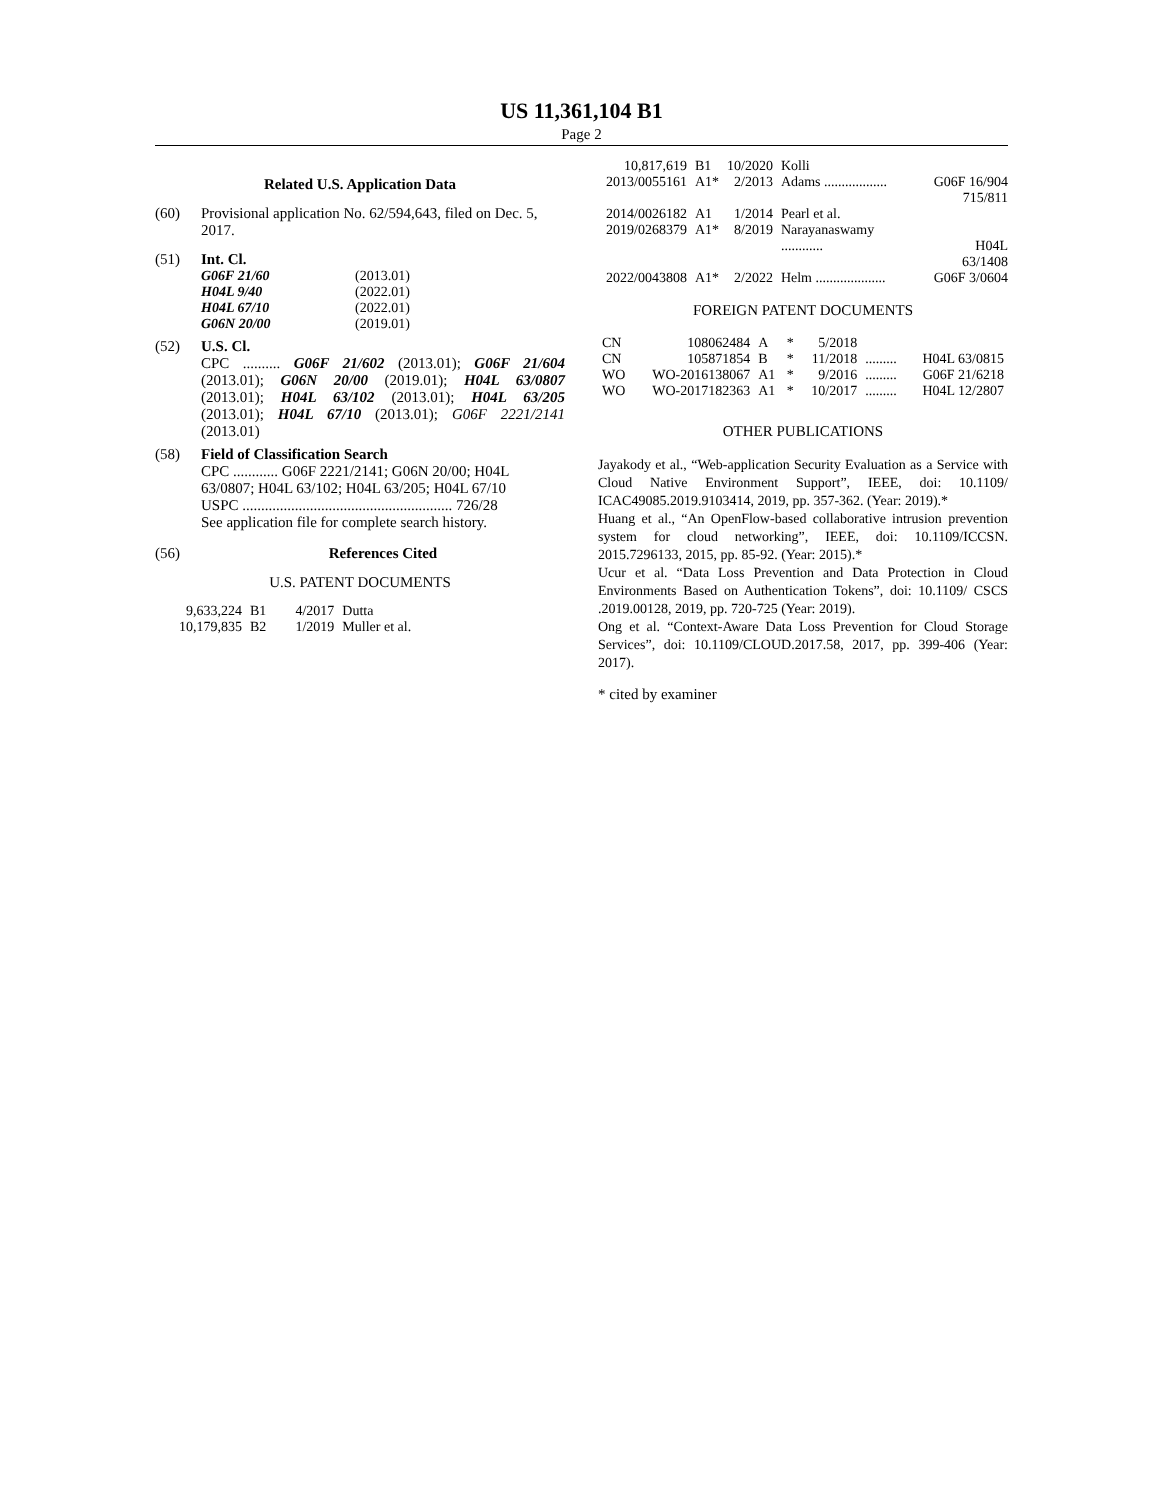US 11,361,104 B1
Page 2
Related U.S. Application Data
(60) Provisional application No. 62/594,643, filed on Dec. 5, 2017.
(51) Int. Cl.
| G06F 21/60 | (2013.01) |
| H04L 9/40 | (2022.01) |
| H04L 67/10 | (2022.01) |
| G06N 20/00 | (2019.01) |
(52) U.S. Cl.
CPC .......... G06F 21/602 (2013.01); G06F 21/604 (2013.01); G06N 20/00 (2019.01); H04L 63/0807 (2013.01); H04L 63/102 (2013.01); H04L 63/205 (2013.01); H04L 67/10 (2013.01); G06F 2221/2141 (2013.01)
(58) Field of Classification Search
CPC ............ G06F 2221/2141; G06N 20/00; H04L 63/0807; H04L 63/102; H04L 63/205; H04L 67/10
USPC ........................................................ 726/28
See application file for complete search history.
(56) References Cited
U.S. PATENT DOCUMENTS
| 9,633,224 | B1 | 4/2017 | Dutta |
| 10,179,835 | B2 | 1/2019 | Muller et al. |
| 10,817,619 | B1 | 10/2020 | Kolli | |
| 2013/0055161 | A1* | 2/2013 | Adams .................. | G06F 16/904 715/811 |
| 2014/0026182 | A1 | 1/2014 | Pearl et al. | |
| 2019/0268379 | A1* | 8/2019 | Narayanaswamy ............ | H04L 63/1408 |
| 2022/0043808 | A1* | 2/2022 | Helm .................... | G06F 3/0604 |
FOREIGN PATENT DOCUMENTS
| CN | 108062484 | A | * | 5/2018 | | |
| CN | 105871854 | B | * | 11/2018 | ......... | H04L 63/0815 |
| WO | WO-2016138067 | A1 | * | 9/2016 | ......... | G06F 21/6218 |
| WO | WO-2017182363 | A1 | * | 10/2017 | ......... | H04L 12/2807 |
OTHER PUBLICATIONS
Jayakody et al., “Web-application Security Evaluation as a Service with Cloud Native Environment Support”, IEEE, doi: 10.1109/ ICAC49085.2019.9103414, 2019, pp. 357-362. (Year: 2019).*
Huang et al., “An OpenFlow-based collaborative intrusion prevention system for cloud networking”, IEEE, doi: 10.1109/ICCSN. 2015.7296133, 2015, pp. 85-92. (Year: 2015).*
Ucur et al. “Data Loss Prevention and Data Protection in Cloud Environments Based on Authentication Tokens”, doi: 10.1109/ CSCS .2019.00128, 2019, pp. 720-725 (Year: 2019).
Ong et al. “Context-Aware Data Loss Prevention for Cloud Storage Services”, doi: 10.1109/CLOUD.2017.58, 2017, pp. 399-406 (Year: 2017).
* cited by examiner